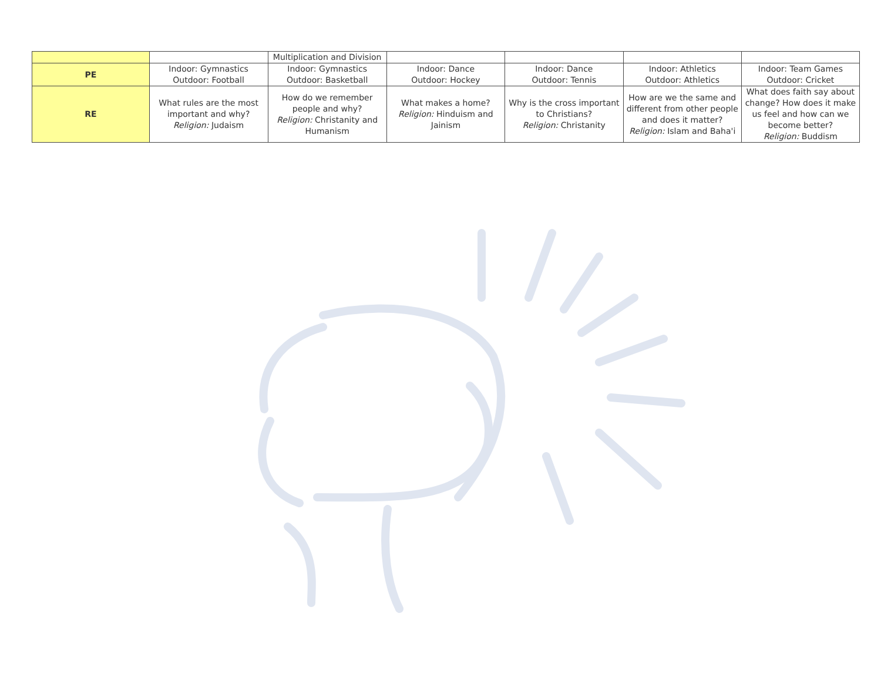| | | Multiplication and Division | | | | |
| PE | Indoor: Gymnastics Outdoor: Football | Indoor: Gymnastics Outdoor: Basketball | Indoor: Dance Outdoor: Hockey | Indoor: Dance Outdoor: Tennis | Indoor: Athletics Outdoor: Athletics | Indoor: Team Games Outdoor: Cricket |
| RE | What rules are the most important and why? Religion: Judaism | How do we remember people and why? Religion: Christanity and Humanism | What makes a home? Religion: Hinduism and Jainism | Why is the cross important to Christians? Religion: Christanity | How are we the same and different from other people and does it matter? Religion: Islam and Baha'i | What does faith say about change? How does it make us feel and how can we become better? Religion: Buddism |